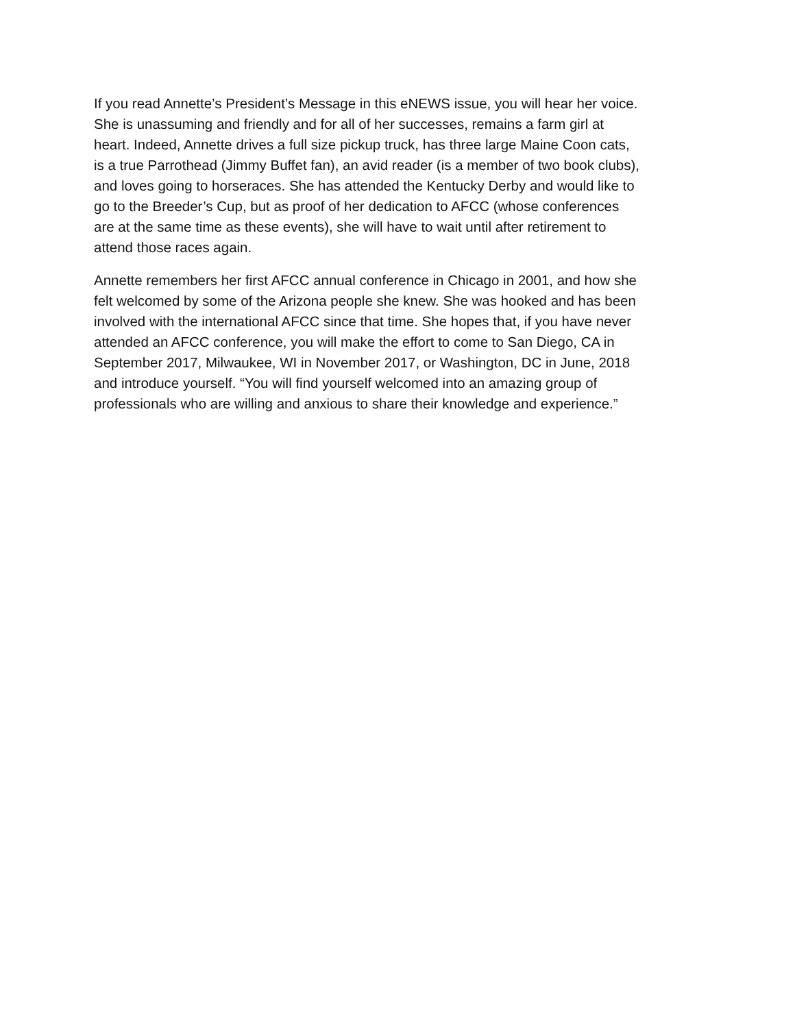If you read Annette’s President’s Message in this eNEWS issue, you will hear her voice.
She is unassuming and friendly and for all of her successes, remains a farm girl at
heart. Indeed, Annette drives a full size pickup truck, has three large Maine Coon cats,
is a true Parrothead (Jimmy Buffet fan), an avid reader (is a member of two book clubs),
and loves going to horseraces. She has attended the Kentucky Derby and would like to
go to the Breeder’s Cup, but as proof of her dedication to AFCC (whose conferences
are at the same time as these events), she will have to wait until after retirement to
attend those races again.
Annette remembers her first AFCC annual conference in Chicago in 2001, and how she
felt welcomed by some of the Arizona people she knew. She was hooked and has been
involved with the international AFCC since that time. She hopes that, if you have never
attended an AFCC conference, you will make the effort to come to San Diego, CA in
September 2017, Milwaukee, WI in November 2017, or Washington, DC in June, 2018
and introduce yourself. “You will find yourself welcomed into an amazing group of
professionals who are willing and anxious to share their knowledge and experience.”